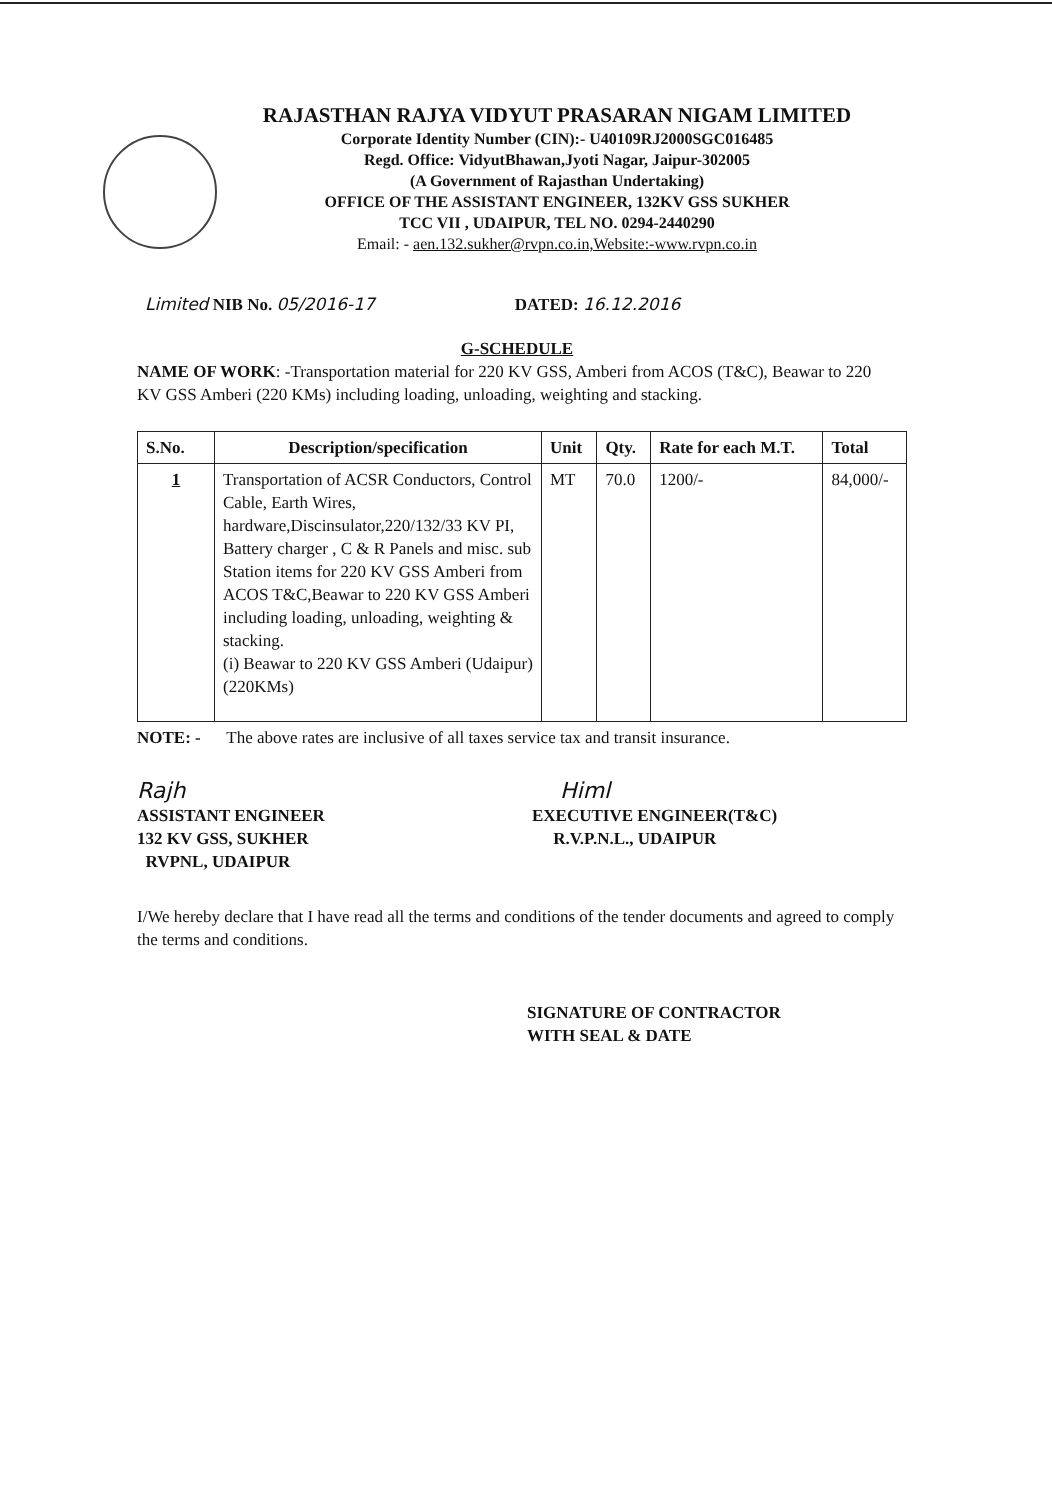RAJASTHAN RAJYA VIDYUT PRASARAN NIGAM LIMITED
Corporate Identity Number (CIN):- U40109RJ2000SGC016485
Regd. Office: VidyutBhawan,Jyoti Nagar, Jaipur-302005
(A Government of Rajasthan Undertaking)
OFFICE OF THE ASSISTANT ENGINEER, 132KV GSS SUKHER
TCC VII , UDAIPUR, TEL NO. 0294-2440290
Email: - aen.132.sukher@rvpn.co.in,Website:-www.rvpn.co.in
Limited NIB No. 05/2016-17 DATED: 16.12.2016
G-SCHEDULE
NAME OF WORK: -Transportation material for 220 KV GSS, Amberi from ACOS (T&C), Beawar to 220 KV GSS Amberi (220 KMs) including loading, unloading, weighting and stacking.
| S.No. | Description/specification | Unit | Qty. | Rate for each M.T. | Total |
| --- | --- | --- | --- | --- | --- |
| 1 | Transportation of ACSR Conductors, Control Cable, Earth Wires, hardware,Discinsulator,220/132/33 KV PI, Battery charger , C & R Panels and misc. sub Station items for 220 KV GSS Amberi from ACOS T&C,Beawar to 220 KV GSS Amberi including loading, unloading, weighting & stacking. (i) Beawar to 220 KV GSS Amberi (Udaipur)(220KMs) | MT | 70.0 | 1200/- | 84,000/- |
NOTE: - The above rates are inclusive of all taxes service tax and transit insurance.
Rajh
ASSISTANT ENGINEER
132 KV GSS, SUKHER
RVPNL, UDAIPUR
Himl
EXECUTIVE ENGINEER(T&C)
R.V.P.N.L., UDAIPUR
I/We hereby declare that I have read all the terms and conditions of the tender documents and agreed to comply the terms and conditions.
SIGNATURE OF CONTRACTOR
WITH SEAL & DATE